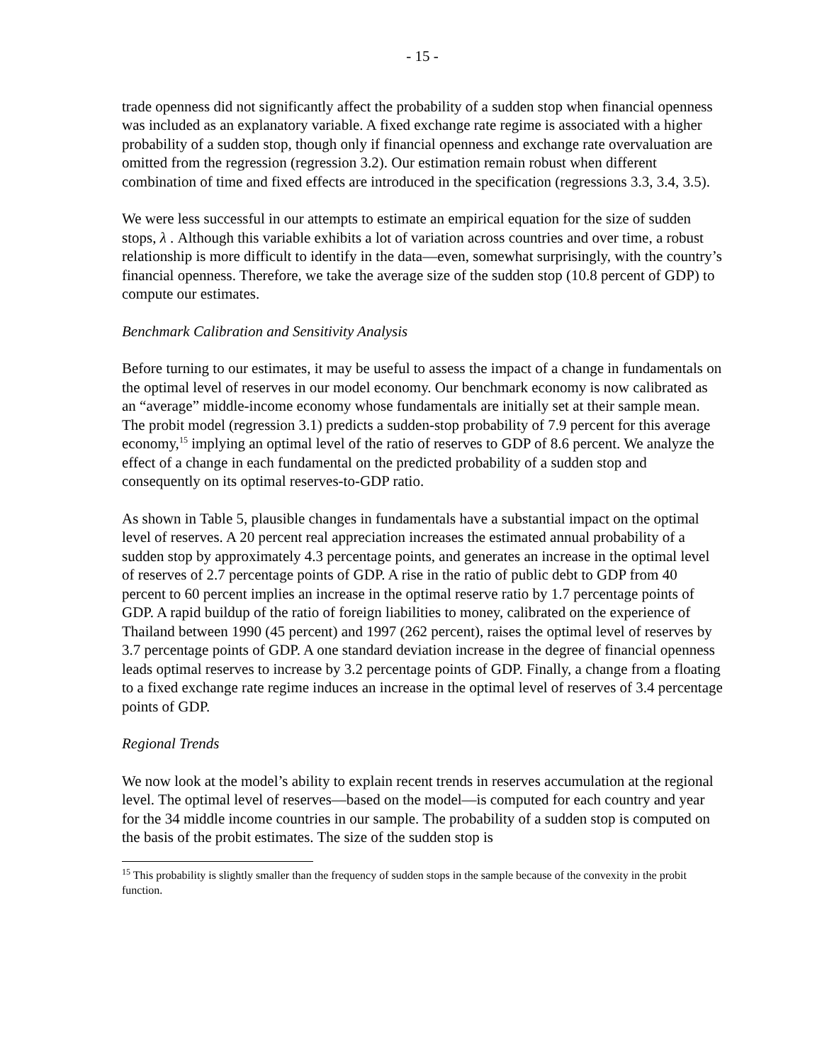- 15 -
trade openness did not significantly affect the probability of a sudden stop when financial openness was included as an explanatory variable. A fixed exchange rate regime is associated with a higher probability of a sudden stop, though only if financial openness and exchange rate overvaluation are omitted from the regression (regression 3.2). Our estimation remain robust when different combination of time and fixed effects are introduced in the specification (regressions 3.3, 3.4, 3.5).
We were less successful in our attempts to estimate an empirical equation for the size of sudden stops, λ . Although this variable exhibits a lot of variation across countries and over time, a robust relationship is more difficult to identify in the data—even, somewhat surprisingly, with the country’s financial openness. Therefore, we take the average size of the sudden stop (10.8 percent of GDP) to compute our estimates.
Benchmark Calibration and Sensitivity Analysis
Before turning to our estimates, it may be useful to assess the impact of a change in fundamentals on the optimal level of reserves in our model economy. Our benchmark economy is now calibrated as an “average” middle-income economy whose fundamentals are initially set at their sample mean. The probit model (regression 3.1) predicts a sudden-stop probability of 7.9 percent for this average economy,<sup>15</sup> implying an optimal level of the ratio of reserves to GDP of 8.6 percent. We analyze the effect of a change in each fundamental on the predicted probability of a sudden stop and consequently on its optimal reserves-to-GDP ratio.
As shown in Table 5, plausible changes in fundamentals have a substantial impact on the optimal level of reserves. A 20 percent real appreciation increases the estimated annual probability of a sudden stop by approximately 4.3 percentage points, and generates an increase in the optimal level of reserves of 2.7 percentage points of GDP. A rise in the ratio of public debt to GDP from 40 percent to 60 percent implies an increase in the optimal reserve ratio by 1.7 percentage points of GDP. A rapid buildup of the ratio of foreign liabilities to money, calibrated on the experience of Thailand between 1990 (45 percent) and 1997 (262 percent), raises the optimal level of reserves by 3.7 percentage points of GDP. A one standard deviation increase in the degree of financial openness leads optimal reserves to increase by 3.2 percentage points of GDP. Finally, a change from a floating to a fixed exchange rate regime induces an increase in the optimal level of reserves of 3.4 percentage points of GDP.
Regional Trends
We now look at the model’s ability to explain recent trends in reserves accumulation at the regional level. The optimal level of reserves—based on the model—is computed for each country and year for the 34 middle income countries in our sample. The probability of a sudden stop is computed on the basis of the probit estimates. The size of the sudden stop is
<sup>15</sup> This probability is slightly smaller than the frequency of sudden stops in the sample because of the convexity in the probit function.